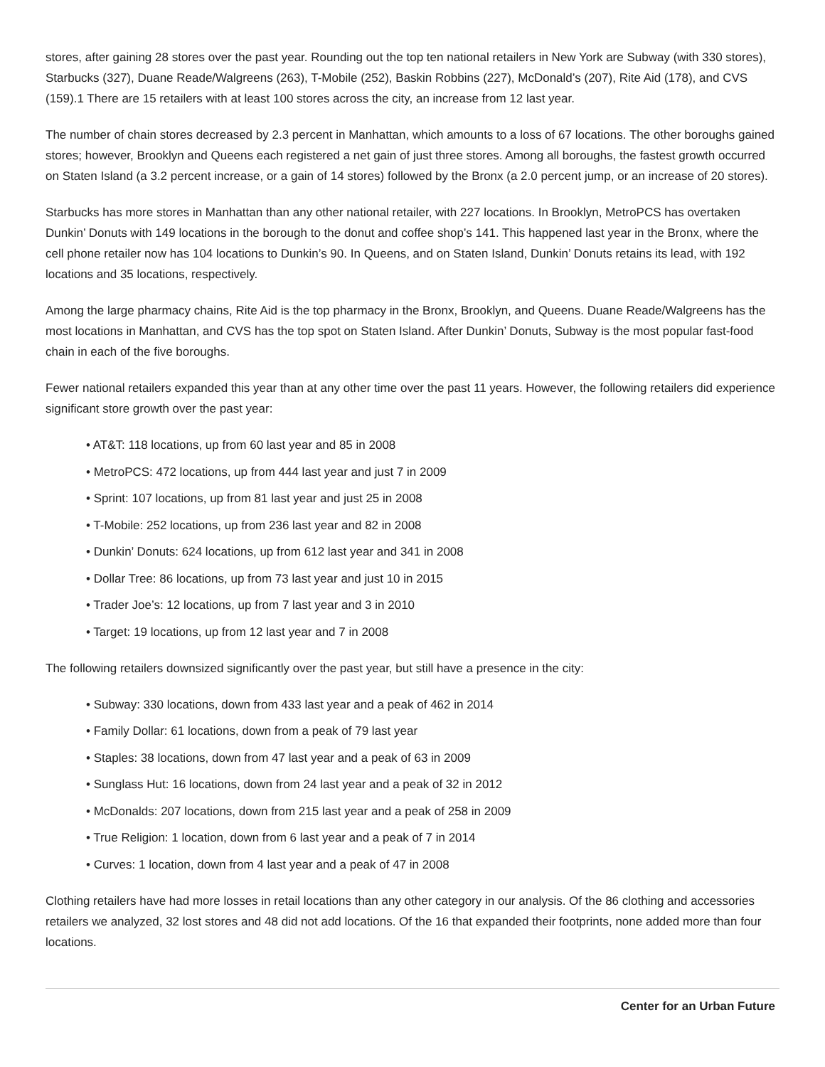stores, after gaining 28 stores over the past year. Rounding out the top ten national retailers in New York are Subway (with 330 stores), Starbucks (327), Duane Reade/Walgreens (263), T-Mobile (252), Baskin Robbins (227), McDonald’s (207), Rite Aid (178), and CVS (159).1 There are 15 retailers with at least 100 stores across the city, an increase from 12 last year.
The number of chain stores decreased by 2.3 percent in Manhattan, which amounts to a loss of 67 locations. The other boroughs gained stores; however, Brooklyn and Queens each registered a net gain of just three stores. Among all boroughs, the fastest growth occurred on Staten Island (a 3.2 percent increase, or a gain of 14 stores) followed by the Bronx (a 2.0 percent jump, or an increase of 20 stores).
Starbucks has more stores in Manhattan than any other national retailer, with 227 locations. In Brooklyn, MetroPCS has overtaken Dunkin’ Donuts with 149 locations in the borough to the donut and coffee shop’s 141. This happened last year in the Bronx, where the cell phone retailer now has 104 locations to Dunkin’s 90. In Queens, and on Staten Island, Dunkin’ Donuts retains its lead, with 192 locations and 35 locations, respectively.
Among the large pharmacy chains, Rite Aid is the top pharmacy in the Bronx, Brooklyn, and Queens. Duane Reade/Walgreens has the most locations in Manhattan, and CVS has the top spot on Staten Island. After Dunkin’ Donuts, Subway is the most popular fast-food chain in each of the five boroughs.
Fewer national retailers expanded this year than at any other time over the past 11 years. However, the following retailers did experience significant store growth over the past year:
• AT&T: 118 locations, up from 60 last year and 85 in 2008
• MetroPCS: 472 locations, up from 444 last year and just 7 in 2009
• Sprint: 107 locations, up from 81 last year and just 25 in 2008
• T-Mobile: 252 locations, up from 236 last year and 82 in 2008
• Dunkin’ Donuts: 624 locations, up from 612 last year and 341 in 2008
• Dollar Tree: 86 locations, up from 73 last year and just 10 in 2015
• Trader Joe’s: 12 locations, up from 7 last year and 3 in 2010
• Target: 19 locations, up from 12 last year and 7 in 2008
The following retailers downsized significantly over the past year, but still have a presence in the city:
• Subway: 330 locations, down from 433 last year and a peak of 462 in 2014
• Family Dollar: 61 locations, down from a peak of 79 last year
• Staples: 38 locations, down from 47 last year and a peak of 63 in 2009
• Sunglass Hut: 16 locations, down from 24 last year and a peak of 32 in 2012
• McDonalds: 207 locations, down from 215 last year and a peak of 258 in 2009
• True Religion: 1 location, down from 6 last year and a peak of 7 in 2014
• Curves: 1 location, down from 4 last year and a peak of 47 in 2008
Clothing retailers have had more losses in retail locations than any other category in our analysis. Of the 86 clothing and accessories retailers we analyzed, 32 lost stores and 48 did not add locations. Of the 16 that expanded their footprints, none added more than four locations.
Center for an Urban Future